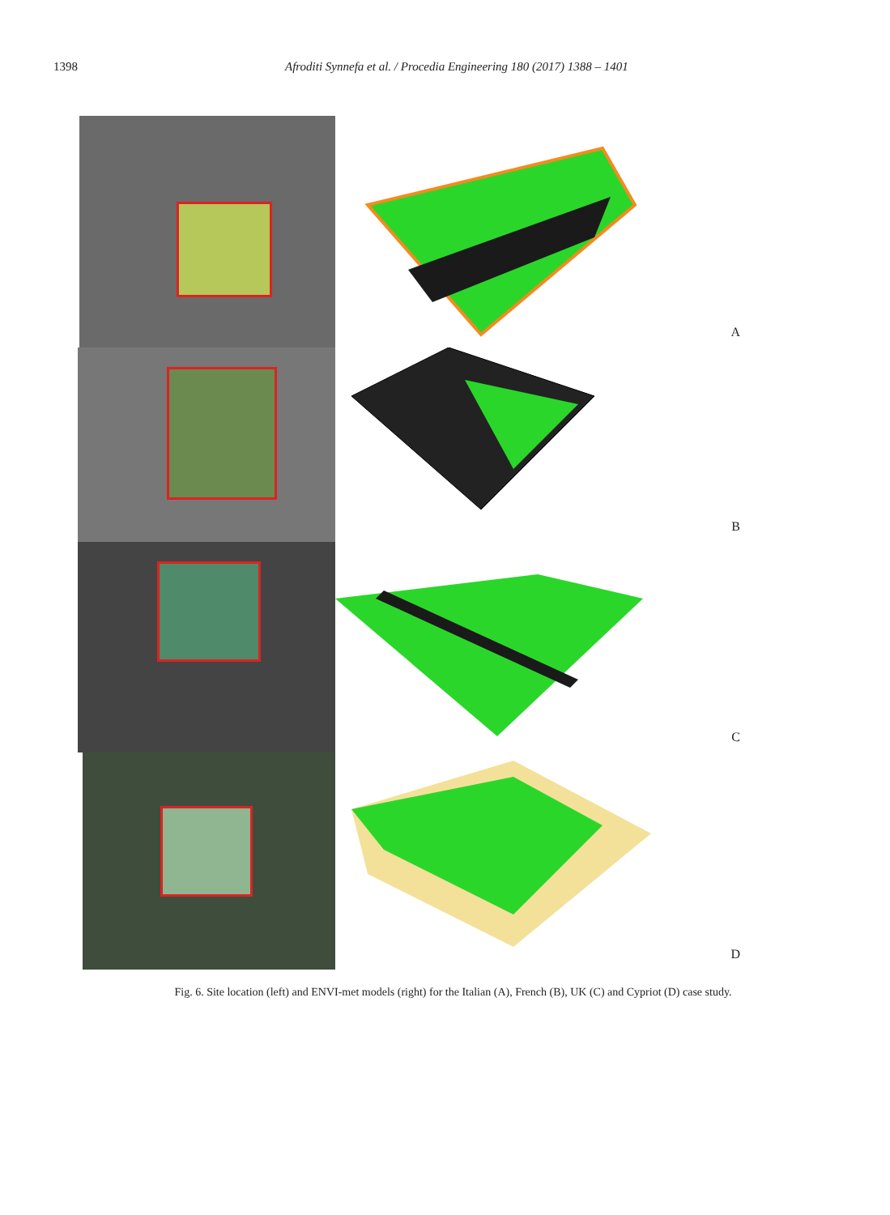1398 Afroditi Synnefa et al. / Procedia Engineering 180 (2017) 1388 – 1401
A
B
C
D
Fig. 6. Site location (left) and ENVI-met models (right) for the Italian (A), French (B), UK (C) and Cypriot (D) case study.